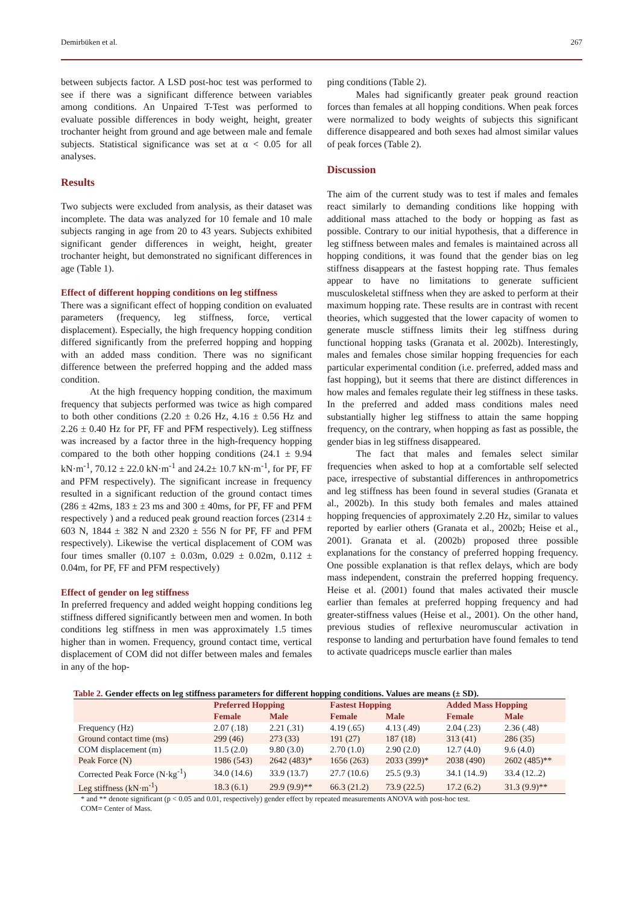Demirbüken et al. 267
between subjects factor. A LSD post-hoc test was performed to see if there was a significant difference between variables among conditions. An Unpaired T-Test was performed to evaluate possible differences in body weight, height, greater trochanter height from ground and age between male and female subjects. Statistical significance was set at α < 0.05 for all analyses.
Results
Two subjects were excluded from analysis, as their dataset was incomplete. The data was analyzed for 10 female and 10 male subjects ranging in age from 20 to 43 years. Subjects exhibited significant gender differences in weight, height, greater trochanter height, but demonstrated no significant differences in age (Table 1).
Effect of different hopping conditions on leg stiffness
There was a significant effect of hopping condition on evaluated parameters (frequency, leg stiffness, force, vertical displacement). Especially, the high frequency hopping condition differed significantly from the preferred hopping and hopping with an added mass condition. There was no significant difference between the preferred hopping and the added mass condition.
At the high frequency hopping condition, the maximum frequency that subjects performed was twice as high compared to both other conditions (2.20 ± 0.26 Hz, 4.16 ± 0.56 Hz and 2.26 ± 0.40 Hz for PF, FF and PFM respectively). Leg stiffness was increased by a factor three in the high-frequency hopping compared to the both other hopping conditions (24.1 ± 9.94 kN·m<sup>-1</sup>, 70.12 ± 22.0 kN·m<sup>-1</sup> and 24.2± 10.7 kN·m<sup>-1</sup>, for PF, FF and PFM respectively). The significant increase in frequency resulted in a significant reduction of the ground contact times (286 ± 42ms, 183 ± 23 ms and 300 ± 40ms, for PF, FF and PFM respectively ) and a reduced peak ground reaction forces (2314 ± 603 N, 1844 ± 382 N and 2320 ± 556 N for PF, FF and PFM respectively). Likewise the vertical displacement of COM was four times smaller (0.107 ± 0.03m, 0.029 ± 0.02m, 0.112 ± 0.04m, for PF, FF and PFM respectively)
Effect of gender on leg stiffness
In preferred frequency and added weight hopping conditions leg stiffness differed significantly between men and women. In both conditions leg stiffness in men was approximately 1.5 times higher than in women. Frequency, ground contact time, vertical displacement of COM did not differ between males and females in any of the hop-
ping conditions (Table 2).
Males had significantly greater peak ground reaction forces than females at all hopping conditions. When peak forces were normalized to body weights of subjects this significant difference disappeared and both sexes had almost similar values of peak forces (Table 2).
Discussion
The aim of the current study was to test if males and females react similarly to demanding conditions like hopping with additional mass attached to the body or hopping as fast as possible. Contrary to our initial hypothesis, that a difference in leg stiffness between males and females is maintained across all hopping conditions, it was found that the gender bias on leg stiffness disappears at the fastest hopping rate. Thus females appear to have no limitations to generate sufficient musculoskeletal stiffness when they are asked to perform at their maximum hopping rate. These results are in contrast with recent theories, which suggested that the lower capacity of women to generate muscle stiffness limits their leg stiffness during functional hopping tasks (Granata et al. 2002b). Interestingly, males and females chose similar hopping frequencies for each particular experimental condition (i.e. preferred, added mass and fast hopping), but it seems that there are distinct differences in how males and females regulate their leg stiffness in these tasks. In the preferred and added mass conditions males need substantially higher leg stiffness to attain the same hopping frequency, on the contrary, when hopping as fast as possible, the gender bias in leg stiffness disappeared.
The fact that males and females select similar frequencies when asked to hop at a comfortable self selected pace, irrespective of substantial differences in anthropometrics and leg stiffness has been found in several studies (Granata et al., 2002b). In this study both females and males attained hopping frequencies of approximately 2.20 Hz, similar to values reported by earlier others (Granata et al., 2002b; Heise et al., 2001). Granata et al. (2002b) proposed three possible explanations for the constancy of preferred hopping frequency. One possible explanation is that reflex delays, which are body mass independent, constrain the preferred hopping frequency. Heise et al. (2001) found that males activated their muscle earlier than females at preferred hopping frequency and had greater-stiffness values (Heise et al., 2001). On the other hand, previous studies of reflexive neuromuscular activation in response to landing and perturbation have found females to tend to activate quadriceps muscle earlier than males
Table 2. Gender effects on leg stiffness parameters for different hopping conditions. Values are means (± SD).
| | Preferred Hopping | | Fastest Hopping | | Added Mass Hopping | |
| --- | --- | --- | --- | --- | --- | --- |
| | Female | Male | Female | Male | Female | Male |
| Frequency (Hz) | 2.07 (.18) | 2.21 (.31) | 4.19 (.65) | 4.13 (.49) | 2.04 (.23) | 2.36 (.48) |
| Ground contact time (ms) | 299 (46) | 273 (33) | 191 (27) | 187 (18) | 313 (41) | 286 (35) |
| COM displacement (m) | 11.5 (2.0) | 9.80 (3.0) | 2.70 (1.0) | 2.90 (2.0) | 12.7 (4.0) | 9.6 (4.0) |
| Peak Force (N) | 1986 (543) | 2642 (483)* | 1656 (263) | 2033 (399)* | 2038 (490) | 2602 (485)** |
| Corrected Peak Force (N·kg<sup>-1</sup>) | 34.0 (14.6) | 33.9 (13.7) | 27.7 (10.6) | 25.5 (9.3) | 34.1 (14..9) | 33.4 (12..2) |
| Leg stiffness (kN·m<sup>-1</sup>) | 18.3 (6.1) | 29.9 (9.9)** | 66.3 (21.2) | 73.9 (22.5) | 17.2 (6.2) | 31.3 (9.9)** |
* and ** denote significant (p < 0.05 and 0.01, respectively) gender effect by repeated measurements ANOVA with post-hoc test.
COM= Center of Mass.